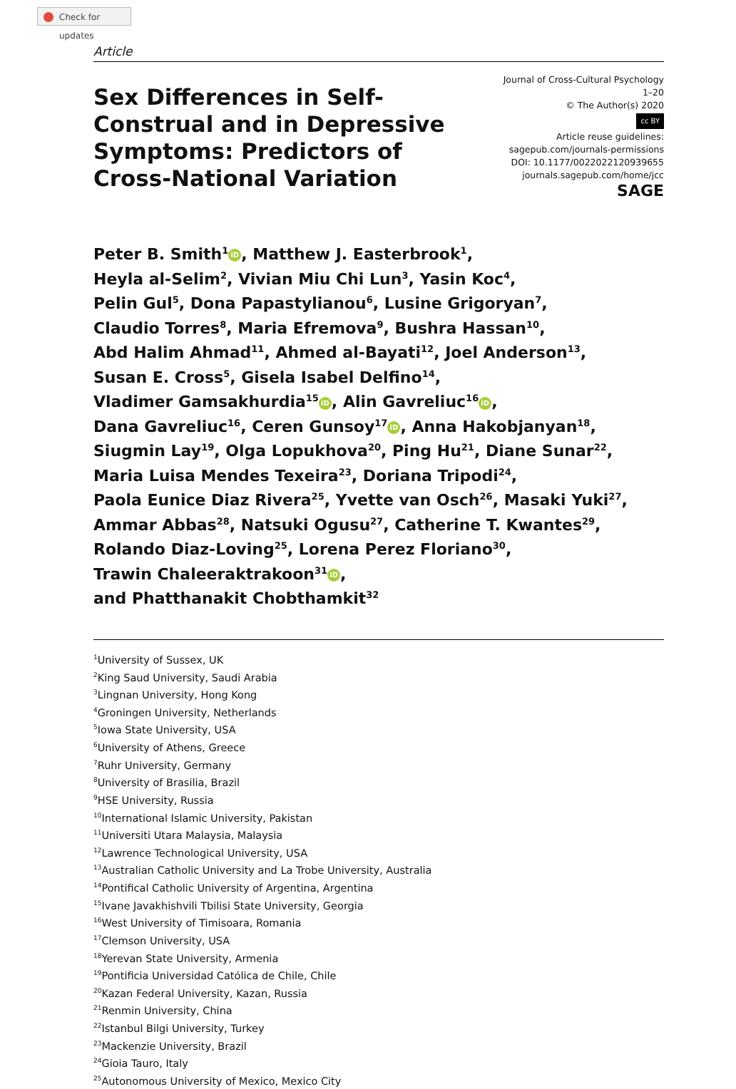Check for updates
Article
Sex Differences in Self-Construal and in Depressive Symptoms: Predictors of Cross-National Variation
Journal of Cross-Cultural Psychology
1–20
© The Author(s) 2020
cc BY
Article reuse guidelines:
sagepub.com/journals-permissions
DOI: 10.1177/0022022120939655
journals.sagepub.com/home/jcc
SAGE
Peter B. Smith<sup>1</sup> iD, Matthew J. Easterbrook<sup>1</sup>,
Heyla al-Selim<sup>2</sup>, Vivian Miu Chi Lun<sup>3</sup>, Yasin Koc<sup>4</sup>,
Pelin Gul<sup>5</sup>, Dona Papastylianou<sup>6</sup>, Lusine Grigoryan<sup>7</sup>,
Claudio Torres<sup>8</sup>, Maria Efremova<sup>9</sup>, Bushra Hassan<sup>10</sup>,
Abd Halim Ahmad<sup>11</sup>, Ahmed al-Bayati<sup>12</sup>, Joel Anderson<sup>13</sup>,
Susan E. Cross<sup>5</sup>, Gisela Isabel Delfino<sup>14</sup>,
Vladimer Gamsakhurdia<sup>15</sup> iD, Alin Gavreliuc<sup>16</sup> iD,
Dana Gavreliuc<sup>16</sup>, Ceren Gunsoy<sup>17</sup> iD, Anna Hakobjanyan<sup>18</sup>,
Siugmin Lay<sup>19</sup>, Olga Lopukhova<sup>20</sup>, Ping Hu<sup>21</sup>, Diane Sunar<sup>22</sup>,
Maria Luisa Mendes Texeira<sup>23</sup>, Doriana Tripodi<sup>24</sup>,
Paola Eunice Diaz Rivera<sup>25</sup>, Yvette van Osch<sup>26</sup>, Masaki Yuki<sup>27</sup>,
Ammar Abbas<sup>28</sup>, Natsuki Ogusu<sup>27</sup>, Catherine T. Kwantes<sup>29</sup>,
Rolando Diaz-Loving<sup>25</sup>, Lorena Perez Floriano<sup>30</sup>,
Trawin Chaleeraktrakoon<sup>31</sup> iD,
and Phatthanakit Chobthamkit<sup>32</sup>
<sup>1</sup> University of Sussex, UK
<sup>2</sup> King Saud University, Saudi Arabia
<sup>3</sup> Lingnan University, Hong Kong
<sup>4</sup> Groningen University, Netherlands
<sup>5</sup> Iowa State University, USA
<sup>6</sup> University of Athens, Greece
<sup>7</sup> Ruhr University, Germany
<sup>8</sup> University of Brasilia, Brazil
<sup>9</sup>HSE University, Russia
<sup>10</sup> International Islamic University, Pakistan
<sup>11</sup> Universiti Utara Malaysia, Malaysia
<sup>12</sup> Lawrence Technological University, USA
<sup>13</sup> Australian Catholic University and La Trobe University, Australia
<sup>14</sup> Pontifical Catholic University of Argentina, Argentina
<sup>15</sup> Ivane Javakhishvili Tbilisi State University, Georgia
<sup>16</sup> West University of Timisoara, Romania
<sup>17</sup> Clemson University, USA
<sup>18</sup> Yerevan State University, Armenia
<sup>19</sup> Pontificia Universidad Católica de Chile, Chile
<sup>20</sup> Kazan Federal University, Kazan, Russia
<sup>21</sup> Renmin University, China
<sup>22</sup> Istanbul Bilgi University, Turkey
<sup>23</sup> Mackenzie University, Brazil
<sup>24</sup> Gioia Tauro, Italy
<sup>25</sup> Autonomous University of Mexico, Mexico City